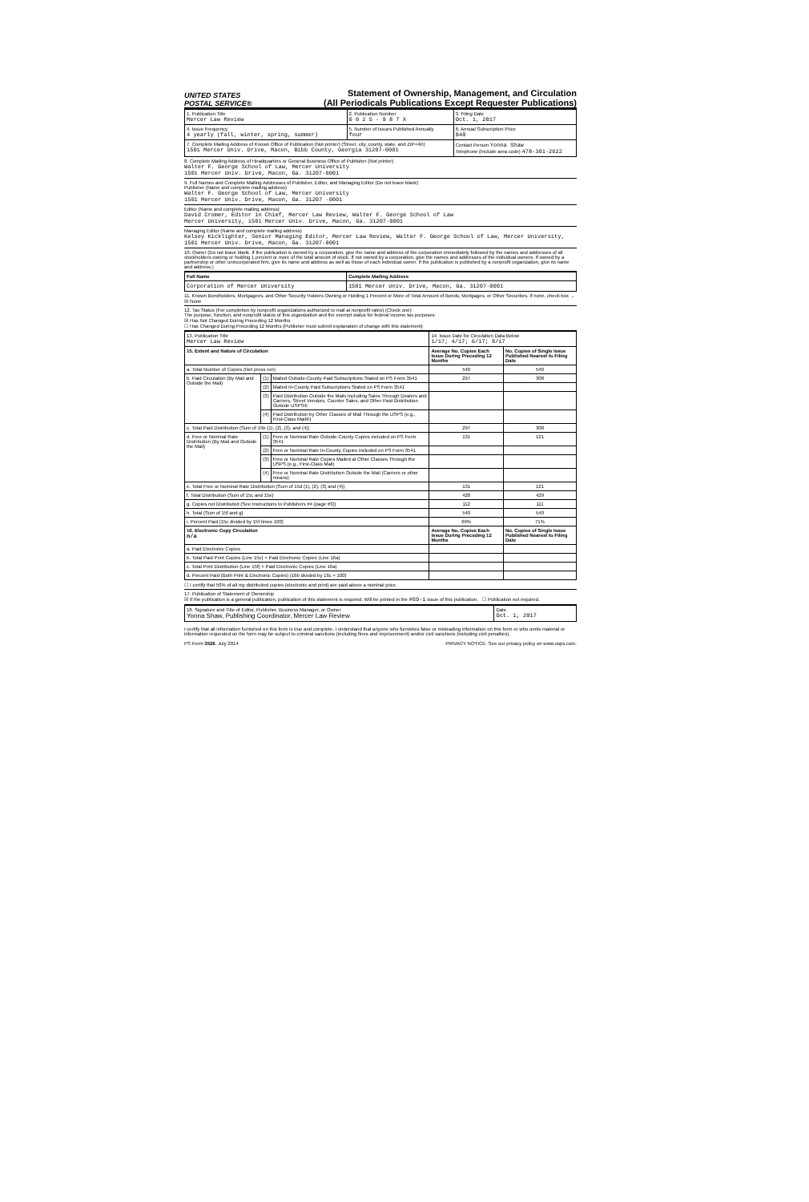UNITED STATES
POSTAL SERVICE®
Statement of Ownership, Management, and Circulation
(All Periodicals Publications Except Requester Publications)
| 1. Publication Title Mercer Law Review | 2. Publication Number 0 0 2 5 - 9 8 7 X | 3. Filing Date Oct. 1, 2017 |
| 4. Issue Frequency 4 yearly (fall, winter, spring, summer) | 5. Number of Issues Published Annually four | 6. Annual Subscription Price $40 |
| 7. Complete Mailing Address of Known Office of Publication (Not printer) (Street, city, county, state, and ZIP+4®) 1501 Mercer Univ. Drive, Macon, Bibb County, Georgia 31207-0001 | | Contact Person Yonna Shaw Telephone (Include area code) 478-301-2622 |
8. Complete Mailing Address of Headquarters or General Business Office of Publisher (Not printer)
Walter F. George School of Law, Mercer University
1501 Mercer Univ. Drive, Macon, Ga. 31207-0001
9. Full Names and Complete Mailing Addresses of Publisher, Editor, and Managing Editor (Do not leave blank)
Publisher (Name and complete mailing address)
Walter F. George School of Law, Mercer University
1501 Mercer Univ. Drive, Macon, Ga. 31207 -0001
Editor (Name and complete mailing address)
David Cromer, Editor in Chief, Mercer Law Review, Walter F. George School of Law
Mercer University, 1501 Mercer Univ. Drive, Macon, Ga. 31207-0001
Managing Editor (Name and complete mailing address)
Kelsey Kicklighter, Senior Managing Editor, Mercer Law Review, Walter F. George School of Law, Mercer University, 1501 Mercer Univ. Drive, Macon, Ga. 31207-0001
10. Owner (Do not leave blank. If the publication is owned by a corporation, give the name and address of the corporation immediately followed by the names and addresses of all stockholders owning or holding 1 percent or more of the total amount of stock. If not owned by a corporation, give the names and addresses of the individual owners. If owned by a partnership or other unincorporated firm, give its name and address as well as those of each individual owner. If the publication is published by a nonprofit organization, give its name and address.)
| Full Name | Complete Mailing Address |
| --- | --- |
| Corporation of Mercer University | 1501 Mercer Univ. Drive, Macon, Ga. 31207-0001 |
11. Known Bondholders, Mortgagees, and Other Security Holders Owning or Holding 1 Percent or More of Total Amount of Bonds, Mortgages, or Other Securities. If none, check box → ☒ None
12. Tax Status (For completion by nonprofit organizations authorized to mail at nonprofit rates) (Check one)
The purpose, function, and nonprofit status of this organization and the exempt status for federal income tax purposes:
☒ Has Not Changed During Preceding 12 Months
☐ Has Changed During Preceding 12 Months (Publisher must submit explanation of change with this statement)
| 13. Publication Title Mercer Law Review | | | 14. Issue Date for Circulation Data Below 1/17; 4/17; 6/17; 8/17 | |
| 15. Extent and Nature of Circulation | | | Average No. Copies Each Issue During Preceding 12 Months | No. Copies of Single Issue Published Nearest to Filing Date |
| a. Total Number of Copies (Net press run) | | | 540 | 540 |
| b. Paid Circulation (By Mail and Outside the Mail) | (1) | Mailed Outside-County Paid Subscriptions Stated on PS Form 3541 | 297 | 308 |
| | (2) | Mailed In-County Paid Subscriptions Stated on PS Form 3541 | | |
| | (3) | Paid Distribution Outside the Mails Including Sales Through Dealers and Carriers, Street Vendors, Counter Sales, and Other Paid Distribution Outside USPS® | | |
| | (4) | Paid Distribution by Other Classes of Mail Through the USPS (e.g., First-Class Mail®) | | |
| c. Total Paid Distribution (Sum of 15b (1), (2), (3), and (4)) | | | 297 | 308 |
| d. Free or Nominal Rate Distribution (By Mail and Outside the Mail) | (1) | Free or Nominal Rate Outside-County Copies included on PS Form 3541 | 131 | 121 |
| | (2) | Free or Nominal Rate In-County Copies Included on PS Form 3541 | | |
| | (3) | Free or Nominal Rate Copies Mailed at Other Classes Through the USPS (e.g., First-Class Mail) | | |
| | (4) | Free or Nominal Rate Distribution Outside the Mail (Carriers or other means) | | |
| e. Total Free or Nominal Rate Distribution (Sum of 15d (1), (2), (3) and (4)) | | | 131 | 121 |
| f. Total Distribution (Sum of 15c and 15e) | | | 428 | 429 |
| g. Copies not Distributed (See Instructions to Publishers #4 (page #3)) | | | 112 | 111 |
| h. Total (Sum of 15f and g) | | | 540 | 540 |
| i. Percent Paid (15c divided by 15f times 100) | | | 69% | 71% |
| 16. Electronic Copy Circulation n/a | | | Average No. Copies Each Issue During Preceding 12 Months | No. Copies of Single Issue Published Nearest to Filing Date |
| a. Paid Electronic Copies | | | | |
| b. Total Paid Print Copies (Line 15c) + Paid Electronic Copies (Line 16a) | | | | |
| c. Total Print Distribution (Line 15f) + Paid Electronic Copies (Line 16a) | | | | |
| d. Percent Paid (Both Print & Electronic Copies) (16b divided by 16c × 100) | | | | |
☐ I certify that 50% of all my distributed copies (electronic and print) are paid above a nominal price.
17. Publication of Statement of Ownership
☒ If the publication is a general publication, publication of this statement is required. Will be printed in the #69-1 issue of this publication. ☐ Publication not required.
| 18. Signature and Title of Editor, Publisher, Business Manager, or Owner Yonna Shaw, Publishing Coordinator, Mercer Law Review | Date Oct. 1, 2017 |
I certify that all information furnished on this form is true and complete. I understand that anyone who furnishes false or misleading information on this form or who omits material or information requested on the form may be subject to criminal sanctions (including fines and imprisonment) and/or civil sanctions (including civil penalties).
PS Form 3526, July 2014 PRIVACY NOTICE: See our privacy policy on www.usps.com.